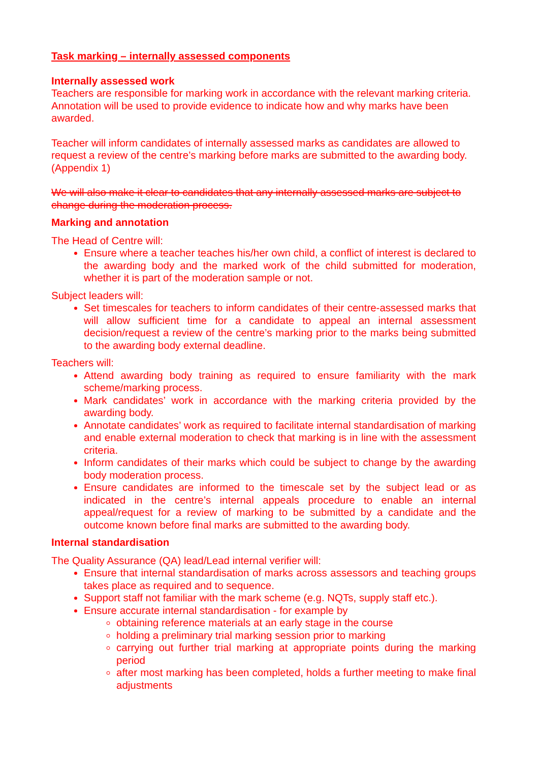Task marking – internally assessed components
Internally assessed work
Teachers are responsible for marking work in accordance with the relevant marking criteria. Annotation will be used to provide evidence to indicate how and why marks have been awarded.
Teacher will inform candidates of internally assessed marks as candidates are allowed to request a review of the centre’s marking before marks are submitted to the awarding body. (Appendix 1)
We will also make it clear to candidates that any internally assessed marks are subject to change during the moderation process.
Marking and annotation
The Head of Centre will:
Ensure where a teacher teaches his/her own child, a conflict of interest is declared to the awarding body and the marked work of the child submitted for moderation, whether it is part of the moderation sample or not.
Subject leaders will:
Set timescales for teachers to inform candidates of their centre-assessed marks that will allow sufficient time for a candidate to appeal an internal assessment decision/request a review of the centre’s marking prior to the marks being submitted to the awarding body external deadline.
Teachers will:
Attend awarding body training as required to ensure familiarity with the mark scheme/marking process.
Mark candidates’ work in accordance with the marking criteria provided by the awarding body.
Annotate candidates’ work as required to facilitate internal standardisation of marking and enable external moderation to check that marking is in line with the assessment criteria.
Inform candidates of their marks which could be subject to change by the awarding body moderation process.
Ensure candidates are informed to the timescale set by the subject lead or as indicated in the centre’s internal appeals procedure to enable an internal appeal/request for a review of marking to be submitted by a candidate and the outcome known before final marks are submitted to the awarding body.
Internal standardisation
The Quality Assurance (QA) lead/Lead internal verifier will:
Ensure that internal standardisation of marks across assessors and teaching groups takes place as required and to sequence.
Support staff not familiar with the mark scheme (e.g. NQTs, supply staff etc.).
Ensure accurate internal standardisation - for example by
obtaining reference materials at an early stage in the course
holding a preliminary trial marking session prior to marking
carrying out further trial marking at appropriate points during the marking period
after most marking has been completed, holds a further meeting to make final adjustments